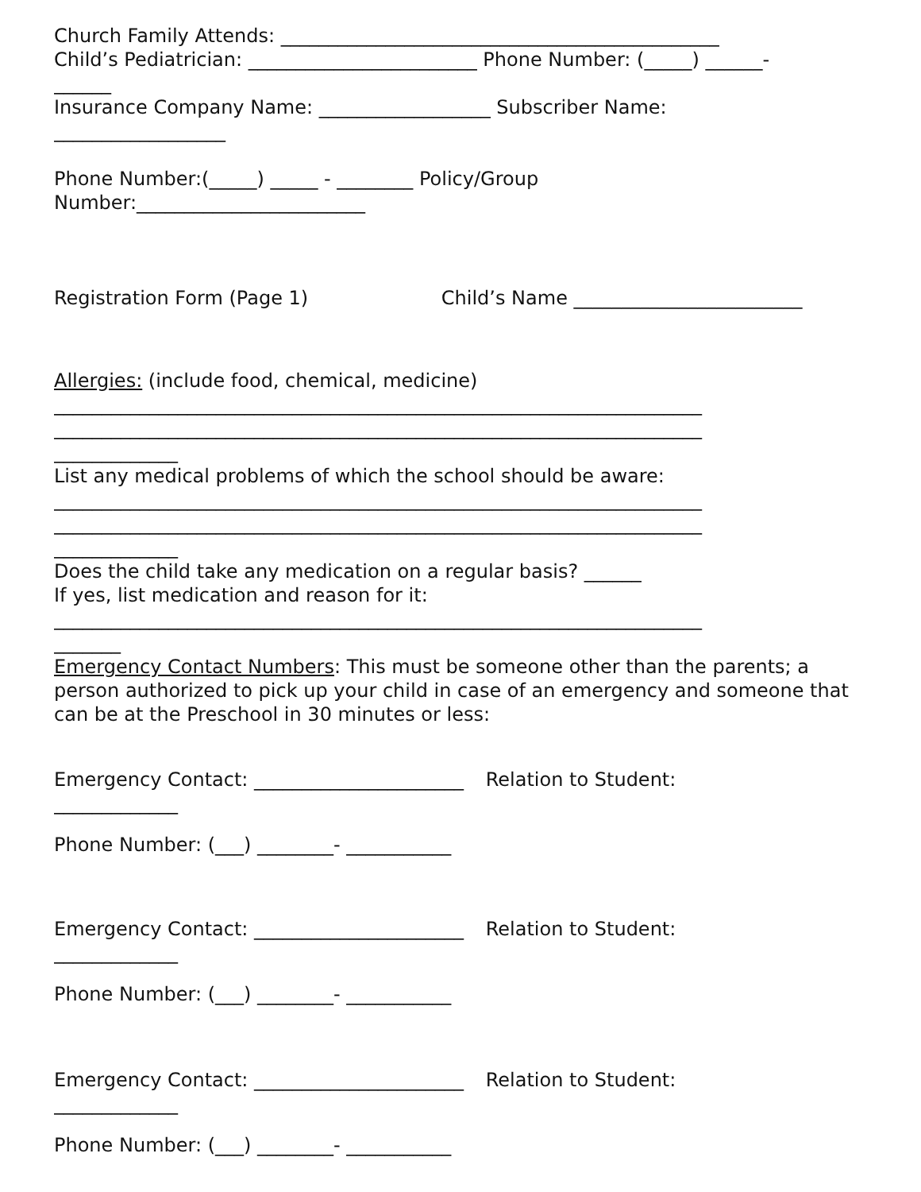Church Family Attends: ______________________________________________
Child’s Pediatrician: ________________________ Phone Number: (_____) ______-
______
Insurance Company Name: __________________ Subscriber Name:
__________________
Phone Number:(_____) _____ - ________ Policy/Group
Number:________________________
Registration Form (Page 1) Child’s Name ________________________
Allergies: (include food, chemical, medicine)
____________________________________________________________________
____________________________________________________________________
_____________
List any medical problems of which the school should be aware:
____________________________________________________________________
____________________________________________________________________
_____________
Does the child take any medication on a regular basis? ______
If yes, list medication and reason for it:
____________________________________________________________________
_______
Emergency Contact Numbers: This must be someone other than the parents; a person authorized to pick up your child in case of an emergency and someone that can be at the Preschool in 30 minutes or less:
Emergency Contact: ______________________ Relation to Student:
_____________
Phone Number: (___) ________- ___________
Emergency Contact: ______________________ Relation to Student:
_____________
Phone Number: (___) ________- ___________
Emergency Contact: ______________________ Relation to Student:
_____________
Phone Number: (___) ________- ___________